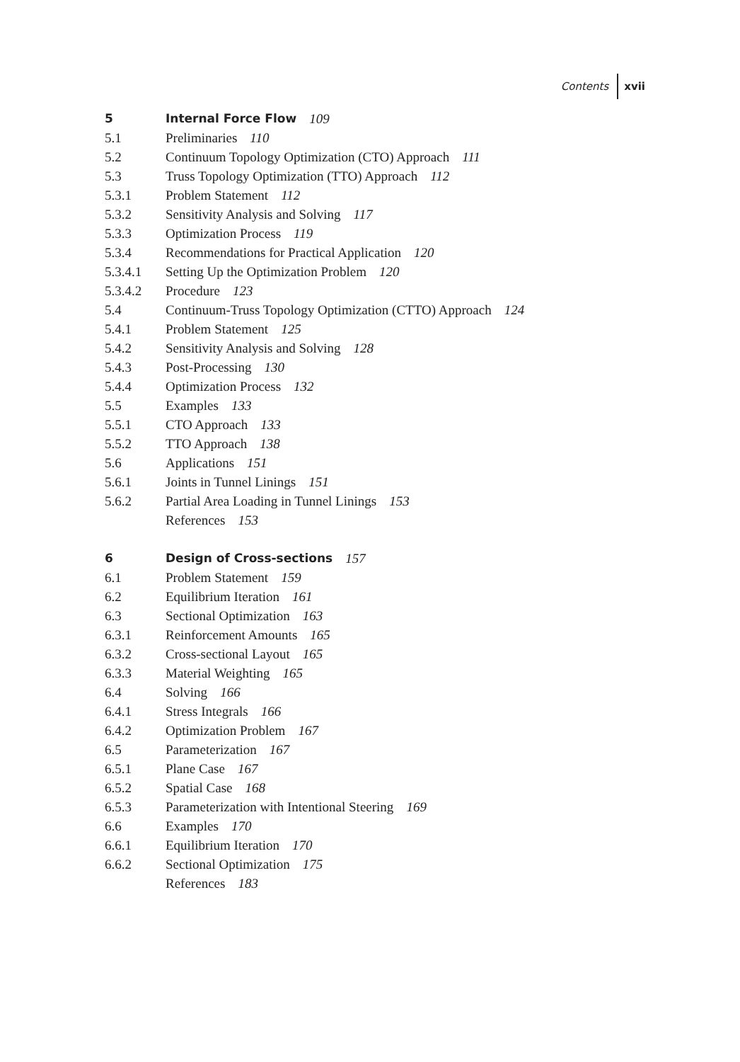Contents xvii
5 Internal Force Flow 109
5.1 Preliminaries 110
5.2 Continuum Topology Optimization (CTO) Approach 111
5.3 Truss Topology Optimization (TTO) Approach 112
5.3.1 Problem Statement 112
5.3.2 Sensitivity Analysis and Solving 117
5.3.3 Optimization Process 119
5.3.4 Recommendations for Practical Application 120
5.3.4.1 Setting Up the Optimization Problem 120
5.3.4.2 Procedure 123
5.4 Continuum-Truss Topology Optimization (CTTO) Approach 124
5.4.1 Problem Statement 125
5.4.2 Sensitivity Analysis and Solving 128
5.4.3 Post-Processing 130
5.4.4 Optimization Process 132
5.5 Examples 133
5.5.1 CTO Approach 133
5.5.2 TTO Approach 138
5.6 Applications 151
5.6.1 Joints in Tunnel Linings 151
5.6.2 Partial Area Loading in Tunnel Linings 153
References 153
6 Design of Cross-sections 157
6.1 Problem Statement 159
6.2 Equilibrium Iteration 161
6.3 Sectional Optimization 163
6.3.1 Reinforcement Amounts 165
6.3.2 Cross-sectional Layout 165
6.3.3 Material Weighting 165
6.4 Solving 166
6.4.1 Stress Integrals 166
6.4.2 Optimization Problem 167
6.5 Parameterization 167
6.5.1 Plane Case 167
6.5.2 Spatial Case 168
6.5.3 Parameterization with Intentional Steering 169
6.6 Examples 170
6.6.1 Equilibrium Iteration 170
6.6.2 Sectional Optimization 175
References 183